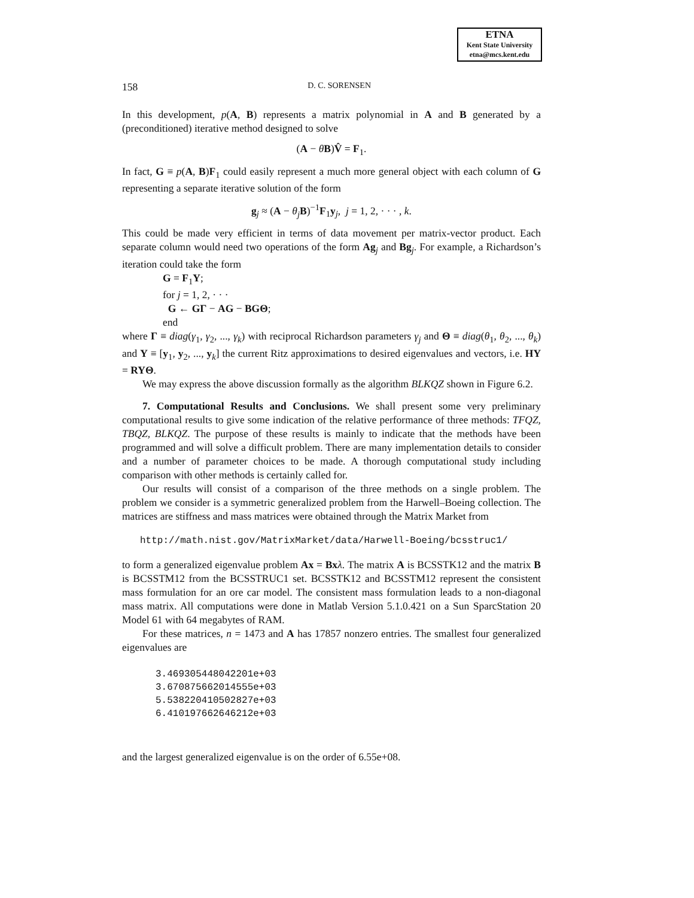ETNA
Kent State University
etna@mcs.kent.edu
158 D. C. SORENSEN
In this development, p(A, B) represents a matrix polynomial in A and B generated by a (preconditioned) iterative method designed to solve
(A − θB)V̂ = F<sub>1</sub>.
In fact, G ≡ p(A, B)F<sub>1</sub> could easily represent a much more general object with each column of G representing a separate iterative solution of the form
g<sub>j</sub> ≈ (A − θ<sub>j</sub> B)<sup>−1</sup>F<sub>1</sub>y<sub>j</sub>, j = 1, 2, · · · , k.
This could be made very efficient in terms of data movement per matrix-vector product. Each separate column would need two operations of the form Ag<sub>j</sub> and Bg<sub>j</sub>. For example, a Richardson’s iteration could take the form
G = F<sub>1</sub>Y;
for j = 1, 2, · · ·
G ← GΓ − AG − BGΘ;
end
where Γ ≡ diag(γ<sub>1</sub>, γ<sub>2</sub>, ..., γ<sub>k</sub>) with reciprocal Richardson parameters γ<sub>j</sub> and Θ ≡ diag(θ<sub>1</sub>, θ<sub>2</sub>, ..., θ<sub>k</sub>) and Y ≡ [y<sub>1</sub>, y<sub>2</sub>, ..., y<sub>k</sub>] the current Ritz approximations to desired eigenvalues and vectors, i.e. HY = RYΘ.
We may express the above discussion formally as the algorithm BLKQZ shown in Figure 6.2.
7. Computational Results and Conclusions. We shall present some very preliminary computational results to give some indication of the relative performance of three methods: TFQZ, TBQZ, BLKQZ. The purpose of these results is mainly to indicate that the methods have been programmed and will solve a difficult problem. There are many implementation details to consider and a number of parameter choices to be made. A thorough computational study including comparison with other methods is certainly called for.
Our results will consist of a comparison of the three methods on a single problem. The problem we consider is a symmetric generalized problem from the Harwell–Boeing collection. The matrices are stiffness and mass matrices were obtained through the Matrix Market from
http://math.nist.gov/MatrixMarket/data/Harwell-Boeing/bcsstruc1/
to form a generalized eigenvalue problem Ax = Bx λ. The matrix A is BCSSTK12 and the matrix B is BCSSTM12 from the BCSSTRUC1 set. BCSSTK12 and BCSSTM12 represent the consistent mass formulation for an ore car model. The consistent mass formulation leads to a non-diagonal mass matrix. All computations were done in Matlab Version 5.1.0.421 on a Sun SparcStation 20 Model 61 with 64 megabytes of RAM.
For these matrices, n = 1473 and A has 17857 nonzero entries. The smallest four generalized eigenvalues are
3.469305448042201e+03
3.670875662014555e+03
5.538220410502827e+03
6.410197662646212e+03
and the largest generalized eigenvalue is on the order of 6.55e+08.